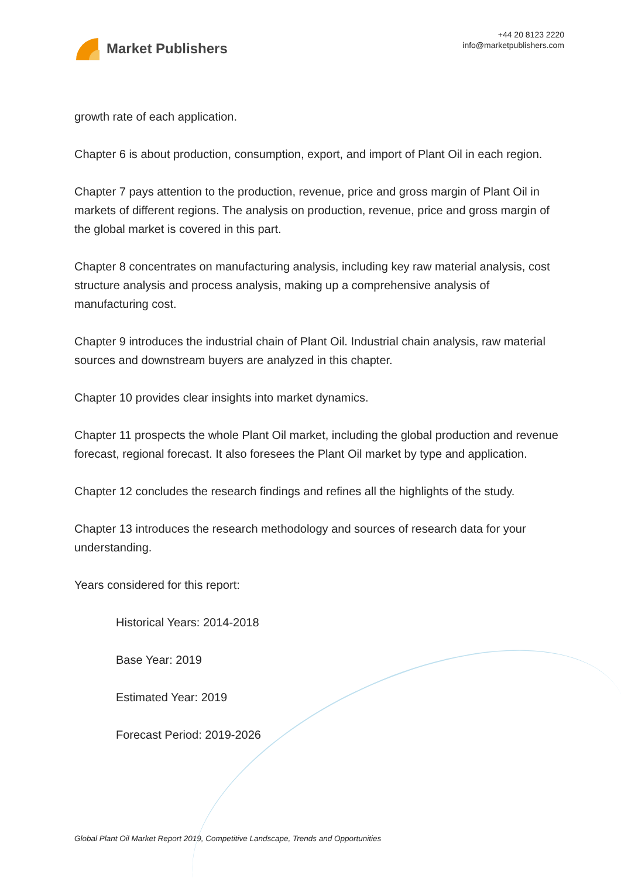Market Publishers
+44 20 8123 2220
info@marketpublishers.com
growth rate of each application.
Chapter 6 is about production, consumption, export, and import of Plant Oil in each region.
Chapter 7 pays attention to the production, revenue, price and gross margin of Plant Oil in markets of different regions. The analysis on production, revenue, price and gross margin of the global market is covered in this part.
Chapter 8 concentrates on manufacturing analysis, including key raw material analysis, cost structure analysis and process analysis, making up a comprehensive analysis of manufacturing cost.
Chapter 9 introduces the industrial chain of Plant Oil. Industrial chain analysis, raw material sources and downstream buyers are analyzed in this chapter.
Chapter 10 provides clear insights into market dynamics.
Chapter 11 prospects the whole Plant Oil market, including the global production and revenue forecast, regional forecast. It also foresees the Plant Oil market by type and application.
Chapter 12 concludes the research findings and refines all the highlights of the study.
Chapter 13 introduces the research methodology and sources of research data for your understanding.
Years considered for this report:
Historical Years: 2014-2018
Base Year: 2019
Estimated Year: 2019
Forecast Period: 2019-2026
Global Plant Oil Market Report 2019, Competitive Landscape, Trends and Opportunities